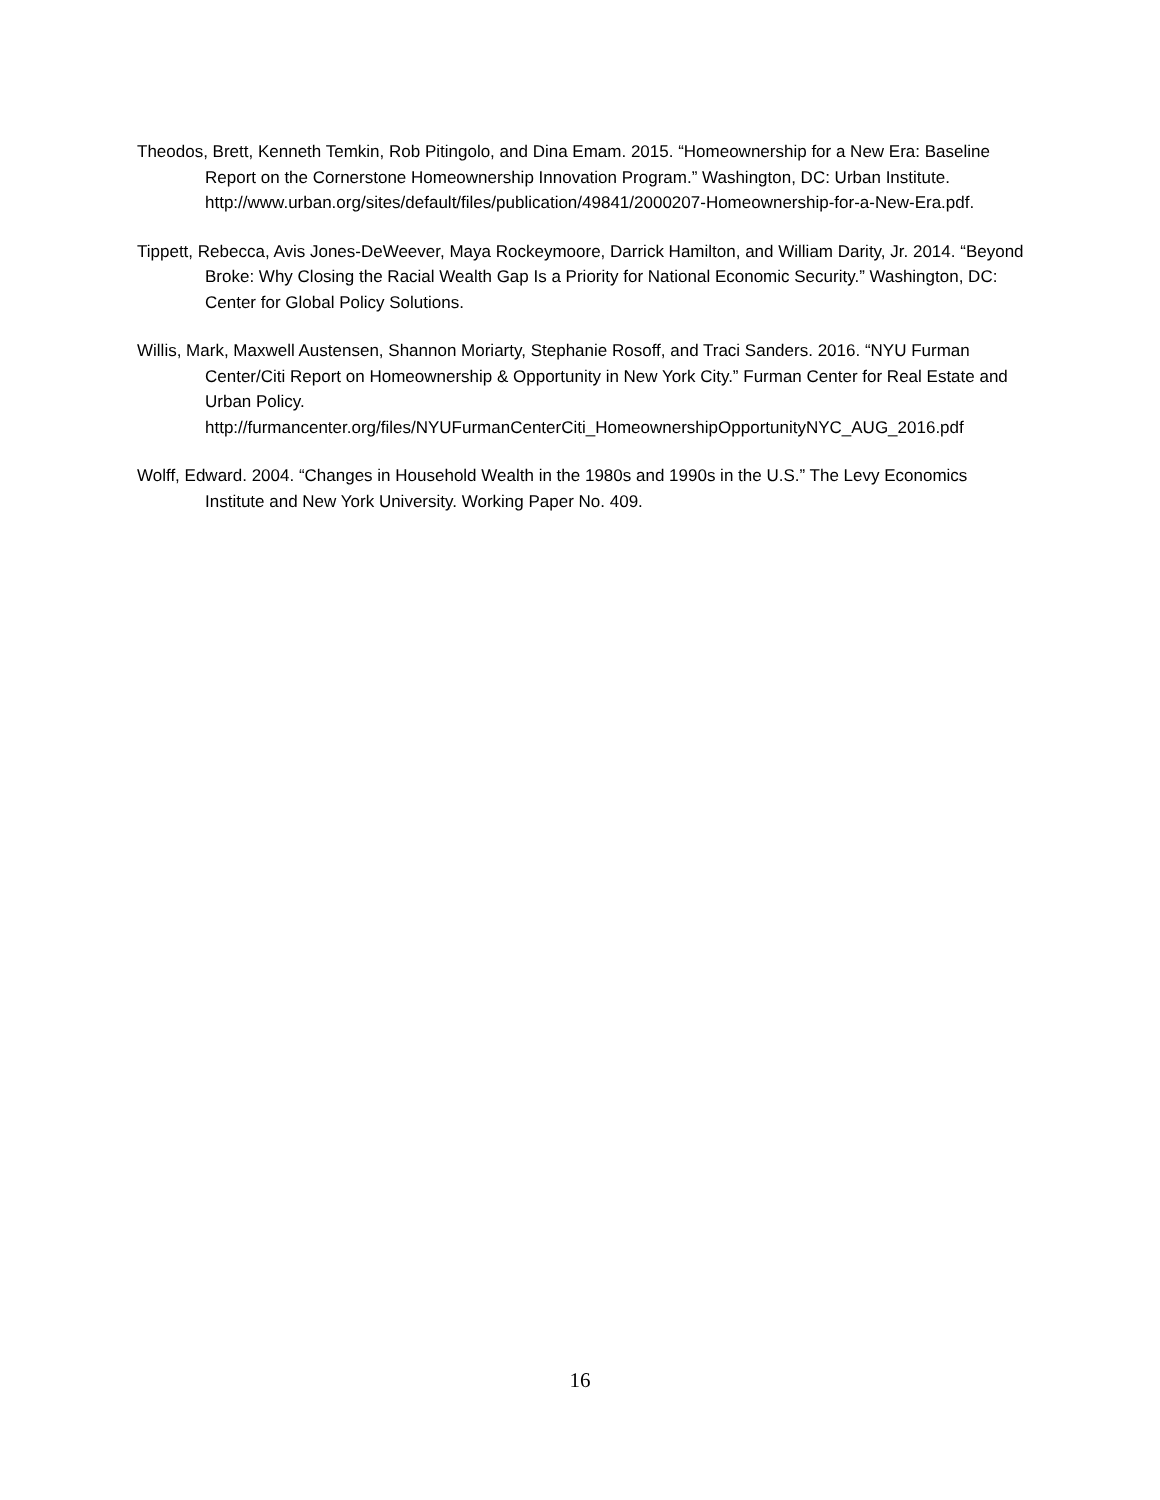Theodos, Brett, Kenneth Temkin, Rob Pitingolo, and Dina Emam. 2015. “Homeownership for a New Era: Baseline Report on the Cornerstone Homeownership Innovation Program.” Washington, DC: Urban Institute. http://www.urban.org/sites/default/files/publication/49841/2000207-Homeownership-for-a-New-Era.pdf.
Tippett, Rebecca, Avis Jones-DeWeever, Maya Rockeymoore, Darrick Hamilton, and William Darity, Jr. 2014. “Beyond Broke: Why Closing the Racial Wealth Gap Is a Priority for National Economic Security.” Washington, DC: Center for Global Policy Solutions.
Willis, Mark, Maxwell Austensen, Shannon Moriarty, Stephanie Rosoff, and Traci Sanders. 2016. “NYU Furman Center/Citi Report on Homeownership & Opportunity in New York City.” Furman Center for Real Estate and Urban Policy. http://furmancenter.org/files/NYUFurmanCenterCiti_HomeownershipOpportunityNYC_AUG_2016.pdf
Wolff, Edward. 2004. “Changes in Household Wealth in the 1980s and 1990s in the U.S.” The Levy Economics Institute and New York University. Working Paper No. 409.
16